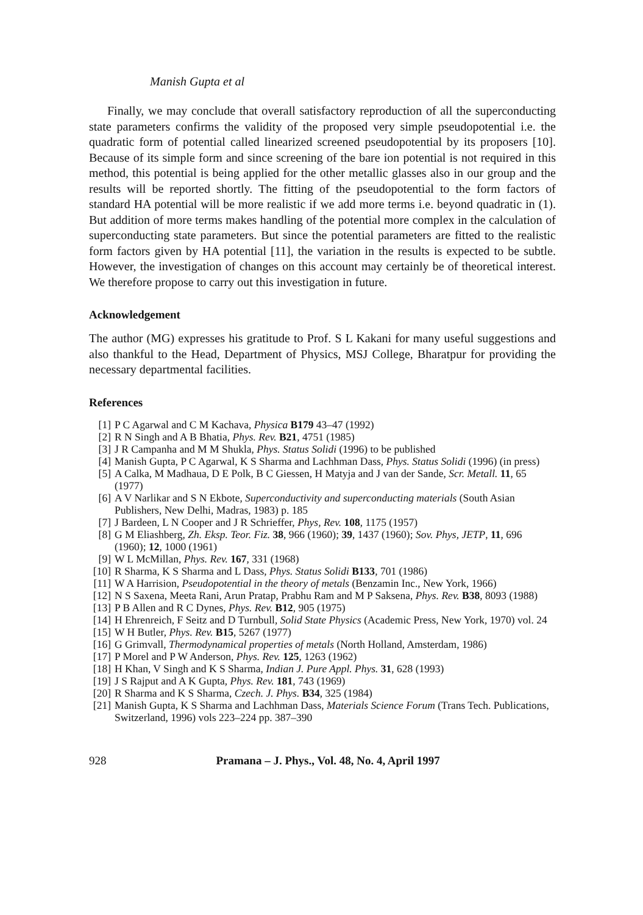Manish Gupta et al
Finally, we may conclude that overall satisfactory reproduction of all the superconducting state parameters confirms the validity of the proposed very simple pseudopotential i.e. the quadratic form of potential called linearized screened pseudopotential by its proposers [10]. Because of its simple form and since screening of the bare ion potential is not required in this method, this potential is being applied for the other metallic glasses also in our group and the results will be reported shortly. The fitting of the pseudopotential to the form factors of standard HA potential will be more realistic if we add more terms i.e. beyond quadratic in (1). But addition of more terms makes handling of the potential more complex in the calculation of superconducting state parameters. But since the potential parameters are fitted to the realistic form factors given by HA potential [11], the variation in the results is expected to be subtle. However, the investigation of changes on this account may certainly be of theoretical interest. We therefore propose to carry out this investigation in future.
Acknowledgement
The author (MG) expresses his gratitude to Prof. S L Kakani for many useful suggestions and also thankful to the Head, Department of Physics, MSJ College, Bharatpur for providing the necessary departmental facilities.
References
[1] P C Agarwal and C M Kachava, Physica B179 43–47 (1992)
[2] R N Singh and A B Bhatia, Phys. Rev. B21, 4751 (1985)
[3] J R Campanha and M M Shukla, Phys. Status Solidi (1996) to be published
[4] Manish Gupta, P C Agarwal, K S Sharma and Lachhman Dass, Phys. Status Solidi (1996) (in press)
[5] A Calka, M Madhaua, D E Polk, B C Giessen, H Matyja and J van der Sande, Scr. Metall. 11, 65 (1977)
[6] A V Narlikar and S N Ekbote, Superconductivity and superconducting materials (South Asian Publishers, New Delhi, Madras, 1983) p. 185
[7] J Bardeen, L N Cooper and J R Schrieffer, Phys, Rev. 108, 1175 (1957)
[8] G M Eliashberg, Zh. Eksp. Teor. Fiz. 38, 966 (1960); 39, 1437 (1960); Sov. Phys, JETP, 11, 696 (1960); 12, 1000 (1961)
[9] W L McMillan, Phys. Rev. 167, 331 (1968)
[10] R Sharma, K S Sharma and L Dass, Phys. Status Solidi B133, 701 (1986)
[11] W A Harrision, Pseudopotential in the theory of metals (Benzamin Inc., New York, 1966)
[12] N S Saxena, Meeta Rani, Arun Pratap, Prabhu Ram and M P Saksena, Phys. Rev. B38, 8093 (1988)
[13] P B Allen and R C Dynes, Phys. Rev. B12, 905 (1975)
[14] H Ehrenreich, F Seitz and D Turnbull, Solid State Physics (Academic Press, New York, 1970) vol. 24
[15] W H Butler, Phys. Rev. B15, 5267 (1977)
[16] G Grimvall, Thermodynamical properties of metals (North Holland, Amsterdam, 1986)
[17] P Morel and P W Anderson, Phys. Rev. 125, 1263 (1962)
[18] H Khan, V Singh and K S Sharma, Indian J. Pure Appl. Phys. 31, 628 (1993)
[19] J S Rajput and A K Gupta, Phys. Rev. 181, 743 (1969)
[20] R Sharma and K S Sharma, Czech. J. Phys. B34, 325 (1984)
[21] Manish Gupta, K S Sharma and Lachhman Dass, Materials Science Forum (Trans Tech. Publications, Switzerland, 1996) vols 223–224 pp. 387–390
928 Pramana – J. Phys., Vol. 48, No. 4, April 1997